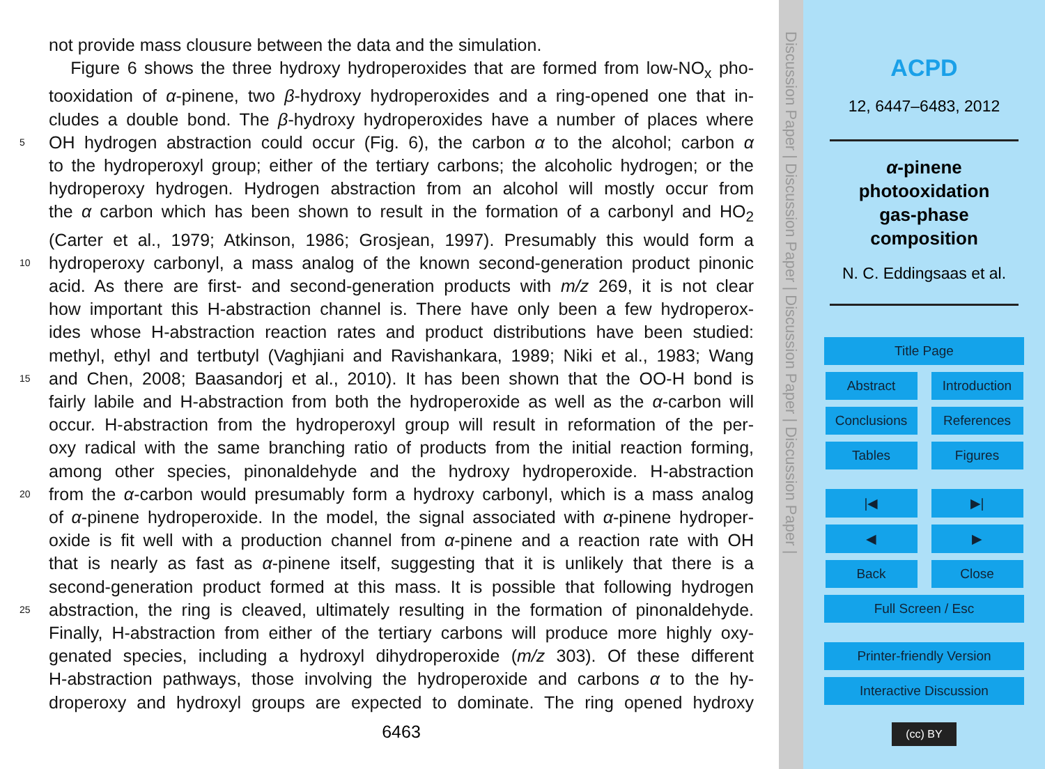not provide mass clousure between the data and the simulation.
Figure 6 shows the three hydroxy hydroperoxides that are formed from low-NO<sub>x</sub> pho-
tooxidation of α-pinene, two β-hydroxy hydroperoxides and a ring-opened one that in-
cludes a double bond. The β-hydroxy hydroperoxides have a number of places where
5 OH hydrogen abstraction could occur (Fig. 6), the carbon α to the alcohol; carbon α
to the hydroperoxyl group; either of the tertiary carbons; the alcoholic hydrogen; or the
hydroperoxy hydrogen. Hydrogen abstraction from an alcohol will mostly occur from
the α carbon which has been shown to result in the formation of a carbonyl and HO<sub>2</sub>
(Carter et al., 1979; Atkinson, 1986; Grosjean, 1997). Presumably this would form a
10 hydroperoxy carbonyl, a mass analog of the known second-generation product pinonic
acid. As there are first- and second-generation products with m/z 269, it is not clear
how important this H-abstraction channel is. There have only been a few hydroperox-
ides whose H-abstraction reaction rates and product distributions have been studied:
methyl, ethyl and tertbutyl (Vaghjiani and Ravishankara, 1989; Niki et al., 1983; Wang
15 and Chen, 2008; Baasandorj et al., 2010). It has been shown that the OO-H bond is
fairly labile and H-abstraction from both the hydroperoxide as well as the α-carbon will
occur. H-abstraction from the hydroperoxyl group will result in reformation of the per-
oxy radical with the same branching ratio of products from the initial reaction forming,
among other species, pinonaldehyde and the hydroxy hydroperoxide. H-abstraction
20 from the α-carbon would presumably form a hydroxy carbonyl, which is a mass analog
of α-pinene hydroperoxide. In the model, the signal associated with α-pinene hydroper-
oxide is fit well with a production channel from α-pinene and a reaction rate with OH
that is nearly as fast as α-pinene itself, suggesting that it is unlikely that there is a
second-generation product formed at this mass. It is possible that following hydrogen
25 abstraction, the ring is cleaved, ultimately resulting in the formation of pinonaldehyde.
Finally, H-abstraction from either of the tertiary carbons will produce more highly oxy-
genated species, including a hydroxyl dihydroperoxide (m/z 303). Of these different
H-abstraction pathways, those involving the hydroperoxide and carbons α to the hy-
droperoxy and hydroxyl groups are expected to dominate. The ring opened hydroxy
6463
Discussion Paper | Discussion Paper | Discussion Paper | Discussion Paper |
ACPD
12, 6447–6483, 2012
α-pinene
photooxidation
gas-phase
composition
N. C. Eddingsaas et al.
Title Page
Abstract Introduction
Conclusions References
Tables Figures
|◀ ▶|
◀ ▶
Back Close
Full Screen / Esc
Printer-friendly Version
Interactive Discussion
(cc) BY